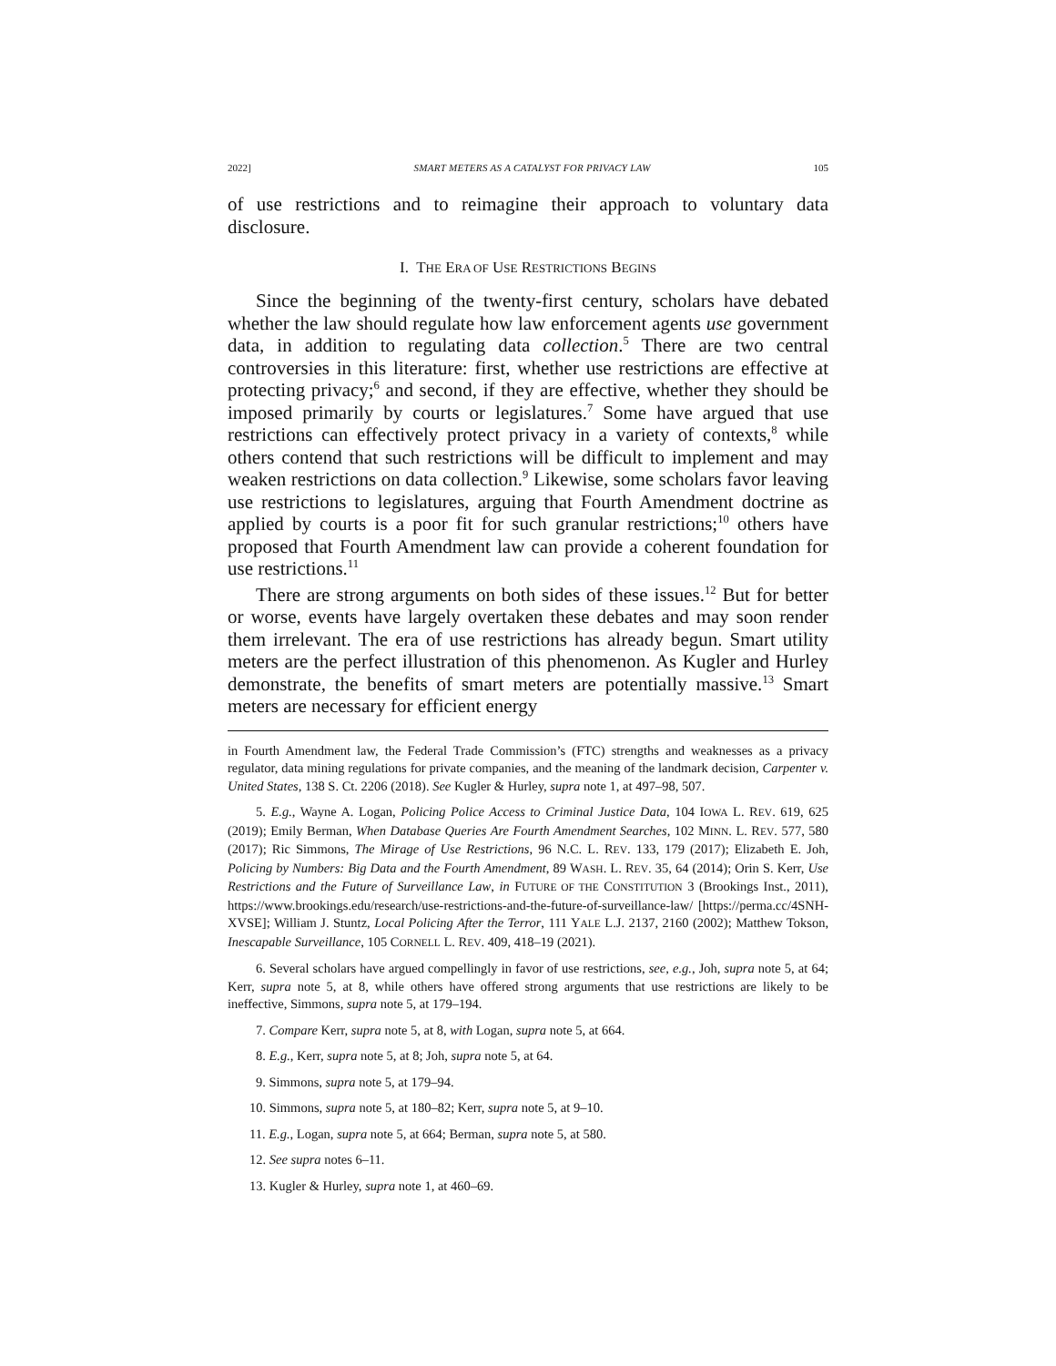2022] SMART METERS AS A CATALYST FOR PRIVACY LAW 105
of use restrictions and to reimagine their approach to voluntary data disclosure.
I. THE ERA OF USE RESTRICTIONS BEGINS
Since the beginning of the twenty-first century, scholars have debated whether the law should regulate how law enforcement agents use government data, in addition to regulating data collection.<sup>5</sup> There are two central controversies in this literature: first, whether use restrictions are effective at protecting privacy;<sup>6</sup> and second, if they are effective, whether they should be imposed primarily by courts or legislatures.<sup>7</sup> Some have argued that use restrictions can effectively protect privacy in a variety of contexts,<sup>8</sup> while others contend that such restrictions will be difficult to implement and may weaken restrictions on data collection.<sup>9</sup> Likewise, some scholars favor leaving use restrictions to legislatures, arguing that Fourth Amendment doctrine as applied by courts is a poor fit for such granular restrictions;<sup>10</sup> others have proposed that Fourth Amendment law can provide a coherent foundation for use restrictions.<sup>11</sup>
There are strong arguments on both sides of these issues.<sup>12</sup> But for better or worse, events have largely overtaken these debates and may soon render them irrelevant. The era of use restrictions has already begun. Smart utility meters are the perfect illustration of this phenomenon. As Kugler and Hurley demonstrate, the benefits of smart meters are potentially massive.<sup>13</sup> Smart meters are necessary for efficient energy
in Fourth Amendment law, the Federal Trade Commission’s (FTC) strengths and weaknesses as a privacy regulator, data mining regulations for private companies, and the meaning of the landmark decision, Carpenter v. United States, 138 S. Ct. 2206 (2018). See Kugler & Hurley, supra note 1, at 497–98, 507.
5. E.g., Wayne A. Logan, Policing Police Access to Criminal Justice Data, 104 IOWA L. REV. 619, 625 (2019); Emily Berman, When Database Queries Are Fourth Amendment Searches, 102 MINN. L. REV. 577, 580 (2017); Ric Simmons, The Mirage of Use Restrictions, 96 N.C. L. REV. 133, 179 (2017); Elizabeth E. Joh, Policing by Numbers: Big Data and the Fourth Amendment, 89 WASH. L. REV. 35, 64 (2014); Orin S. Kerr, Use Restrictions and the Future of Surveillance Law, in FUTURE OF THE CONSTITUTION 3 (Brookings Inst., 2011), https://www.brookings.edu/research/use-restrictions-and-the-future-of-surveillance-law/ [https://perma.cc/4SNH-XVSE]; William J. Stuntz, Local Policing After the Terror, 111 YALE L.J. 2137, 2160 (2002); Matthew Tokson, Inescapable Surveillance, 105 CORNELL L. REV. 409, 418–19 (2021).
6. Several scholars have argued compellingly in favor of use restrictions, see, e.g., Joh, supra note 5, at 64; Kerr, supra note 5, at 8, while others have offered strong arguments that use restrictions are likely to be ineffective, Simmons, supra note 5, at 179–194.
7. Compare Kerr, supra note 5, at 8, with Logan, supra note 5, at 664.
8. E.g., Kerr, supra note 5, at 8; Joh, supra note 5, at 64.
9. Simmons, supra note 5, at 179–94.
10. Simmons, supra note 5, at 180–82; Kerr, supra note 5, at 9–10.
11. E.g., Logan, supra note 5, at 664; Berman, supra note 5, at 580.
12. See supra notes 6–11.
13. Kugler & Hurley, supra note 1, at 460–69.